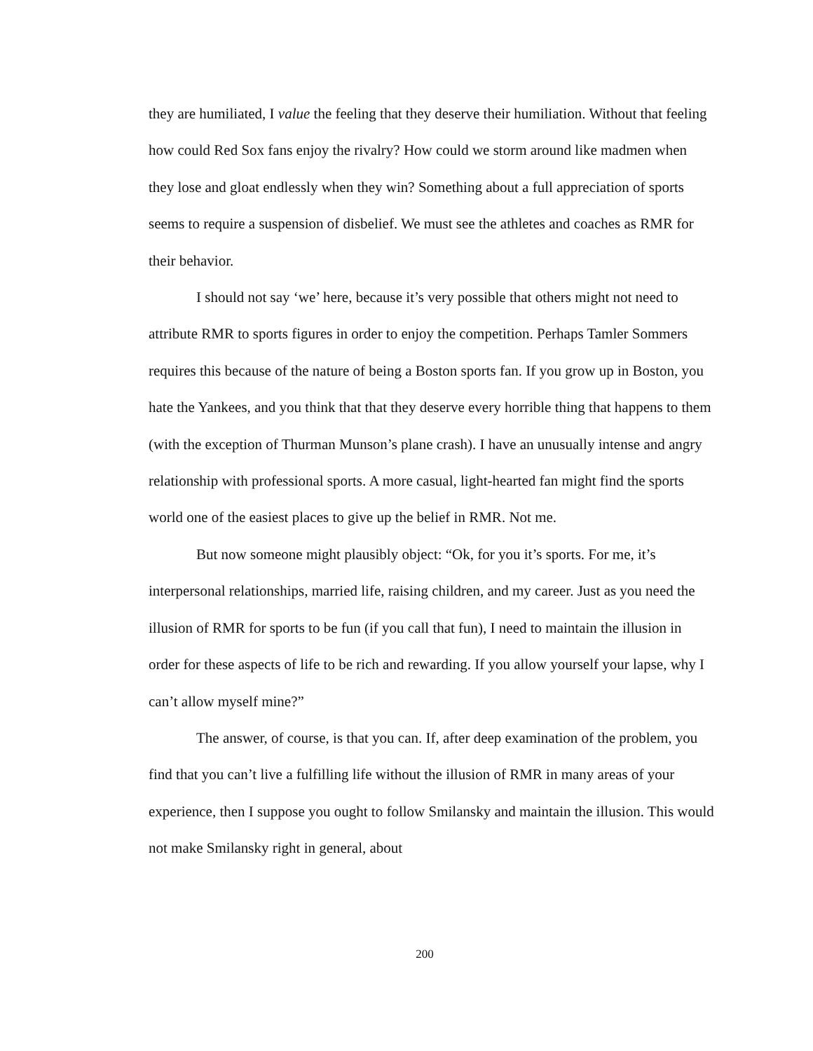they are humiliated, I value the feeling that they deserve their humiliation. Without that feeling how could Red Sox fans enjoy the rivalry? How could we storm around like madmen when they lose and gloat endlessly when they win? Something about a full appreciation of sports seems to require a suspension of disbelief. We must see the athletes and coaches as RMR for their behavior.
I should not say ‘we’ here, because it’s very possible that others might not need to attribute RMR to sports figures in order to enjoy the competition. Perhaps Tamler Sommers requires this because of the nature of being a Boston sports fan. If you grow up in Boston, you hate the Yankees, and you think that that they deserve every horrible thing that happens to them (with the exception of Thurman Munson’s plane crash). I have an unusually intense and angry relationship with professional sports. A more casual, light-hearted fan might find the sports world one of the easiest places to give up the belief in RMR. Not me.
But now someone might plausibly object: “Ok, for you it’s sports. For me, it’s interpersonal relationships, married life, raising children, and my career. Just as you need the illusion of RMR for sports to be fun (if you call that fun), I need to maintain the illusion in order for these aspects of life to be rich and rewarding. If you allow yourself your lapse, why I can’t allow myself mine?”
The answer, of course, is that you can. If, after deep examination of the problem, you find that you can’t live a fulfilling life without the illusion of RMR in many areas of your experience, then I suppose you ought to follow Smilansky and maintain the illusion. This would not make Smilansky right in general, about
200